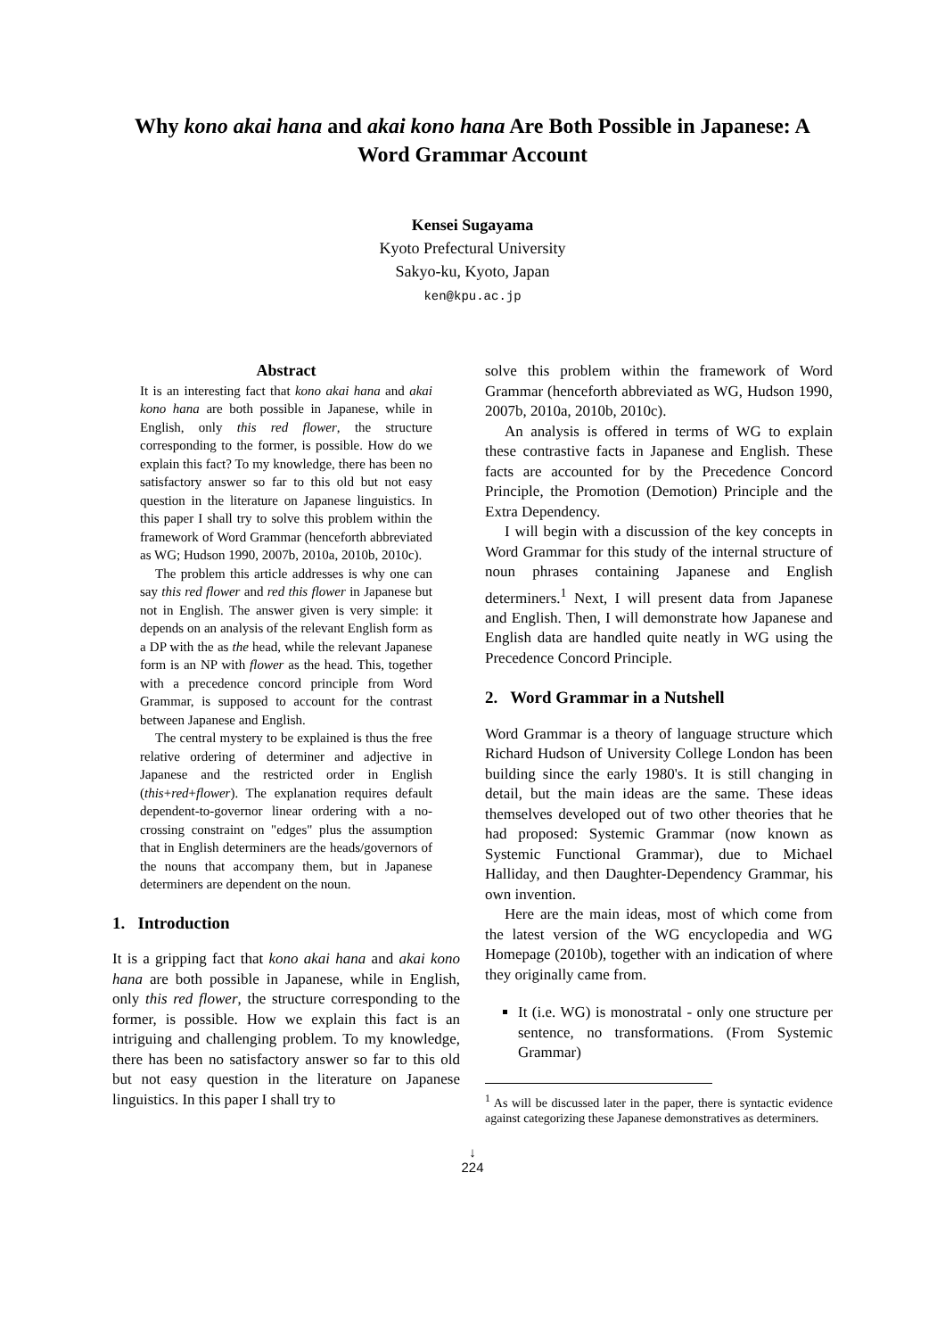Why kono akai hana and akai kono hana Are Both Possible in Japanese: A Word Grammar Account
Kensei Sugayama
Kyoto Prefectural University
Sakyo-ku, Kyoto, Japan
ken@kpu.ac.jp
Abstract
It is an interesting fact that kono akai hana and akai kono hana are both possible in Japanese, while in English, only this red flower, the structure corresponding to the former, is possible. How do we explain this fact? To my knowledge, there has been no satisfactory answer so far to this old but not easy question in the literature on Japanese linguistics. In this paper I shall try to solve this problem within the framework of Word Grammar (henceforth abbreviated as WG; Hudson 1990, 2007b, 2010a, 2010b, 2010c).
The problem this article addresses is why one can say this red flower and red this flower in Japanese but not in English. The answer given is very simple: it depends on an analysis of the relevant English form as a DP with the as the head, while the relevant Japanese form is an NP with flower as the head. This, together with a precedence concord principle from Word Grammar, is supposed to account for the contrast between Japanese and English.
The central mystery to be explained is thus the free relative ordering of determiner and adjective in Japanese and the restricted order in English (this+red+flower). The explanation requires default dependent-to-governor linear ordering with a no-crossing constraint on "edges" plus the assumption that in English determiners are the heads/governors of the nouns that accompany them, but in Japanese determiners are dependent on the noun.
1. Introduction
It is a gripping fact that kono akai hana and akai kono hana are both possible in Japanese, while in English, only this red flower, the structure corresponding to the former, is possible. How we explain this fact is an intriguing and challenging problem. To my knowledge, there has been no satisfactory answer so far to this old but not easy question in the literature on Japanese linguistics. In this paper I shall try to
solve this problem within the framework of Word Grammar (henceforth abbreviated as WG, Hudson 1990, 2007b, 2010a, 2010b, 2010c).
An analysis is offered in terms of WG to explain these contrastive facts in Japanese and English. These facts are accounted for by the Precedence Concord Principle, the Promotion (Demotion) Principle and the Extra Dependency.
I will begin with a discussion of the key concepts in Word Grammar for this study of the internal structure of noun phrases containing Japanese and English determiners.<sup>1</sup> Next, I will present data from Japanese and English. Then, I will demonstrate how Japanese and English data are handled quite neatly in WG using the Precedence Concord Principle.
2. Word Grammar in a Nutshell
Word Grammar is a theory of language structure which Richard Hudson of University College London has been building since the early 1980's. It is still changing in detail, but the main ideas are the same. These ideas themselves developed out of two other theories that he had proposed: Systemic Grammar (now known as Systemic Functional Grammar), due to Michael Halliday, and then Daughter-Dependency Grammar, his own invention.
Here are the main ideas, most of which come from the latest version of the WG encyclopedia and WG Homepage (2010b), together with an indication of where they originally came from.
It (i.e. WG) is monostratal - only one structure per sentence, no transformations. (From Systemic Grammar)
<sup>1</sup> As will be discussed later in the paper, there is syntactic evidence against categorizing these Japanese demonstratives as determiners.
↓
224